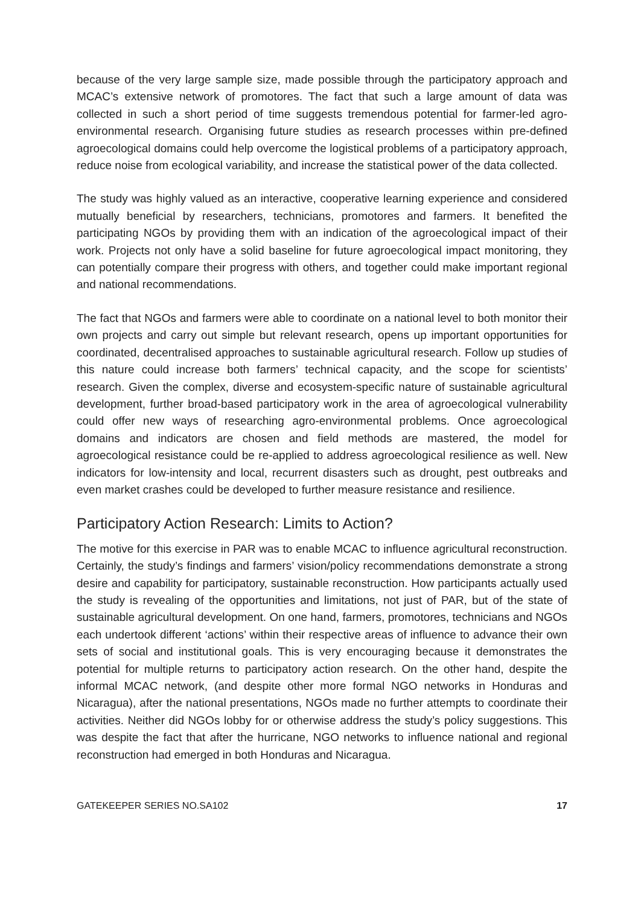because of the very large sample size, made possible through the participatory approach and MCAC’s extensive network of promotores. The fact that such a large amount of data was collected in such a short period of time suggests tremendous potential for farmer-led agro-environmental research. Organising future studies as research processes within pre-defined agroecological domains could help overcome the logistical problems of a participatory approach, reduce noise from ecological variability, and increase the statistical power of the data collected.
The study was highly valued as an interactive, cooperative learning experience and considered mutually beneficial by researchers, technicians, promotores and farmers. It benefited the participating NGOs by providing them with an indication of the agroecological impact of their work. Projects not only have a solid baseline for future agroecological impact monitoring, they can potentially compare their progress with others, and together could make important regional and national recommendations.
The fact that NGOs and farmers were able to coordinate on a national level to both monitor their own projects and carry out simple but relevant research, opens up important opportunities for coordinated, decentralised approaches to sustainable agricultural research. Follow up studies of this nature could increase both farmers’ technical capacity, and the scope for scientists’ research. Given the complex, diverse and ecosystem-specific nature of sustainable agricultural development, further broad-based participatory work in the area of agroecological vulnerability could offer new ways of researching agro-environmental problems. Once agroecological domains and indicators are chosen and field methods are mastered, the model for agroecological resistance could be re-applied to address agroecological resilience as well. New indicators for low-intensity and local, recurrent disasters such as drought, pest outbreaks and even market crashes could be developed to further measure resistance and resilience.
Participatory Action Research: Limits to Action?
The motive for this exercise in PAR was to enable MCAC to influence agricultural reconstruction. Certainly, the study’s findings and farmers’ vision/policy recommendations demonstrate a strong desire and capability for participatory, sustainable reconstruction. How participants actually used the study is revealing of the opportunities and limitations, not just of PAR, but of the state of sustainable agricultural development. On one hand, farmers, promotores, technicians and NGOs each undertook different ‘actions’ within their respective areas of influence to advance their own sets of social and institutional goals. This is very encouraging because it demonstrates the potential for multiple returns to participatory action research. On the other hand, despite the informal MCAC network, (and despite other more formal NGO networks in Honduras and Nicaragua), after the national presentations, NGOs made no further attempts to coordinate their activities. Neither did NGOs lobby for or otherwise address the study’s policy suggestions. This was despite the fact that after the hurricane, NGO networks to influence national and regional reconstruction had emerged in both Honduras and Nicaragua.
GATEKEEPER SERIES NO.SA102 17